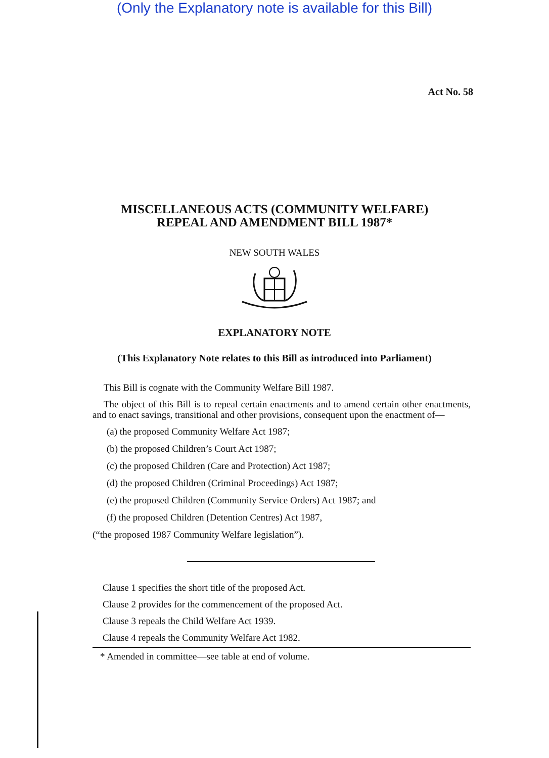(Only the Explanatory note is available for this Bill)
Act No. 58
MISCELLANEOUS ACTS (COMMUNITY WELFARE)
REPEAL AND AMENDMENT BILL 1987*
NEW SOUTH WALES
EXPLANATORY NOTE
(This Explanatory Note relates to this Bill as introduced into Parliament)
This Bill is cognate with the Community Welfare Bill 1987.
The object of this Bill is to repeal certain enactments and to amend certain other enactments, and to enact savings, transitional and other provisions, consequent upon the enactment of—
(a) the proposed Community Welfare Act 1987;
(b) the proposed Children’s Court Act 1987;
(c) the proposed Children (Care and Protection) Act 1987;
(d) the proposed Children (Criminal Proceedings) Act 1987;
(e) the proposed Children (Community Service Orders) Act 1987; and
(f) the proposed Children (Detention Centres) Act 1987,
(“the proposed 1987 Community Welfare legislation”).
Clause 1 specifies the short title of the proposed Act.
Clause 2 provides for the commencement of the proposed Act.
Clause 3 repeals the Child Welfare Act 1939.
Clause 4 repeals the Community Welfare Act 1982.
* Amended in committee—see table at end of volume.